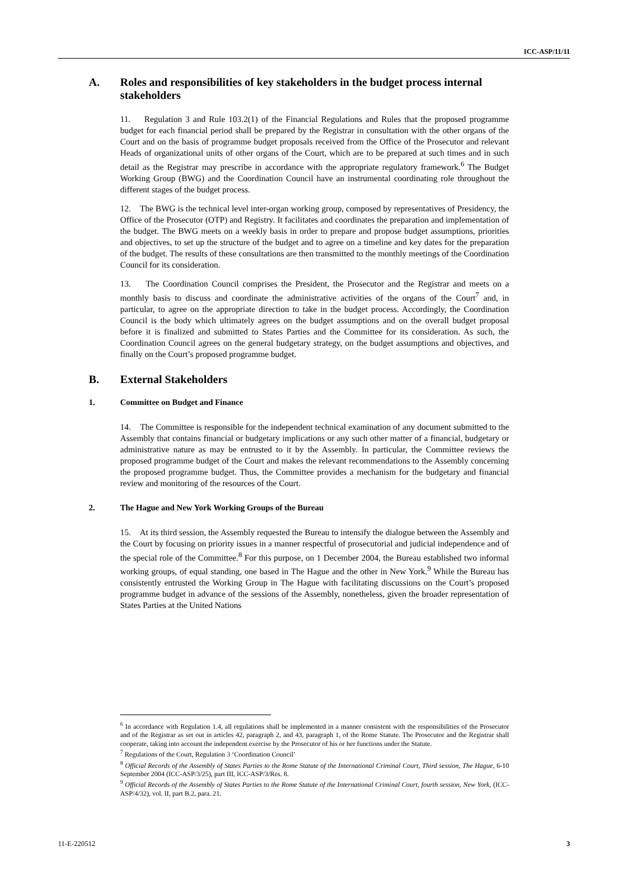ICC-ASP/11/11
A. Roles and responsibilities of key stakeholders in the budget process internal stakeholders
11. Regulation 3 and Rule 103.2(1) of the Financial Regulations and Rules that the proposed programme budget for each financial period shall be prepared by the Registrar in consultation with the other organs of the Court and on the basis of programme budget proposals received from the Office of the Prosecutor and relevant Heads of organizational units of other organs of the Court, which are to be prepared at such times and in such detail as the Registrar may prescribe in accordance with the appropriate regulatory framework.<sup>6</sup> The Budget Working Group (BWG) and the Coordination Council have an instrumental coordinating role throughout the different stages of the budget process.
12. The BWG is the technical level inter-organ working group, composed by representatives of Presidency, the Office of the Prosecutor (OTP) and Registry. It facilitates and coordinates the preparation and implementation of the budget. The BWG meets on a weekly basis in order to prepare and propose budget assumptions, priorities and objectives, to set up the structure of the budget and to agree on a timeline and key dates for the preparation of the budget. The results of these consultations are then transmitted to the monthly meetings of the Coordination Council for its consideration.
13. The Coordination Council comprises the President, the Prosecutor and the Registrar and meets on a monthly basis to discuss and coordinate the administrative activities of the organs of the Court<sup>7</sup> and, in particular, to agree on the appropriate direction to take in the budget process. Accordingly, the Coordination Council is the body which ultimately agrees on the budget assumptions and on the overall budget proposal before it is finalized and submitted to States Parties and the Committee for its consideration. As such, the Coordination Council agrees on the general budgetary strategy, on the budget assumptions and objectives, and finally on the Court’s proposed programme budget.
B. External Stakeholders
1. Committee on Budget and Finance
14. The Committee is responsible for the independent technical examination of any document submitted to the Assembly that contains financial or budgetary implications or any such other matter of a financial, budgetary or administrative nature as may be entrusted to it by the Assembly. In particular, the Committee reviews the proposed programme budget of the Court and makes the relevant recommendations to the Assembly concerning the proposed programme budget. Thus, the Committee provides a mechanism for the budgetary and financial review and monitoring of the resources of the Court.
2. The Hague and New York Working Groups of the Bureau
15. At its third session, the Assembly requested the Bureau to intensify the dialogue between the Assembly and the Court by focusing on priority issues in a manner respectful of prosecutorial and judicial independence and of the special role of the Committee.<sup>8</sup> For this purpose, on 1 December 2004, the Bureau established two informal working groups, of equal standing, one based in The Hague and the other in New York.<sup>9</sup> While the Bureau has consistently entrusted the Working Group in The Hague with facilitating discussions on the Court’s proposed programme budget in advance of the sessions of the Assembly, nonetheless, given the broader representation of States Parties at the United Nations
<sup>6</sup> In accordance with Regulation 1.4, all regulations shall be implemented in a manner consistent with the responsibilities of the Prosecutor and of the Registrar as set out in articles 42, paragraph 2, and 43, paragraph 1, of the Rome Statute. The Prosecutor and the Registrar shall cooperate, taking into account the independent exercise by the Prosecutor of his or her functions under the Statute.
<sup>7</sup> Regulations of the Court, Regulation 3 ‘Coordination Council’
<sup>8</sup> Official Records of the Assembly of States Parties to the Rome Statute of the International Criminal Court, Third session, The Hague, 6-10 September 2004 (ICC-ASP/3/25), part III, ICC-ASP/3/Res. 8.
<sup>9</sup> Official Records of the Assembly of States Parties to the Rome Statute of the International Criminal Court, fourth session, New York, (ICC-ASP/4/32), vol. II, part B.2, para. 21.
11-E-220512 3